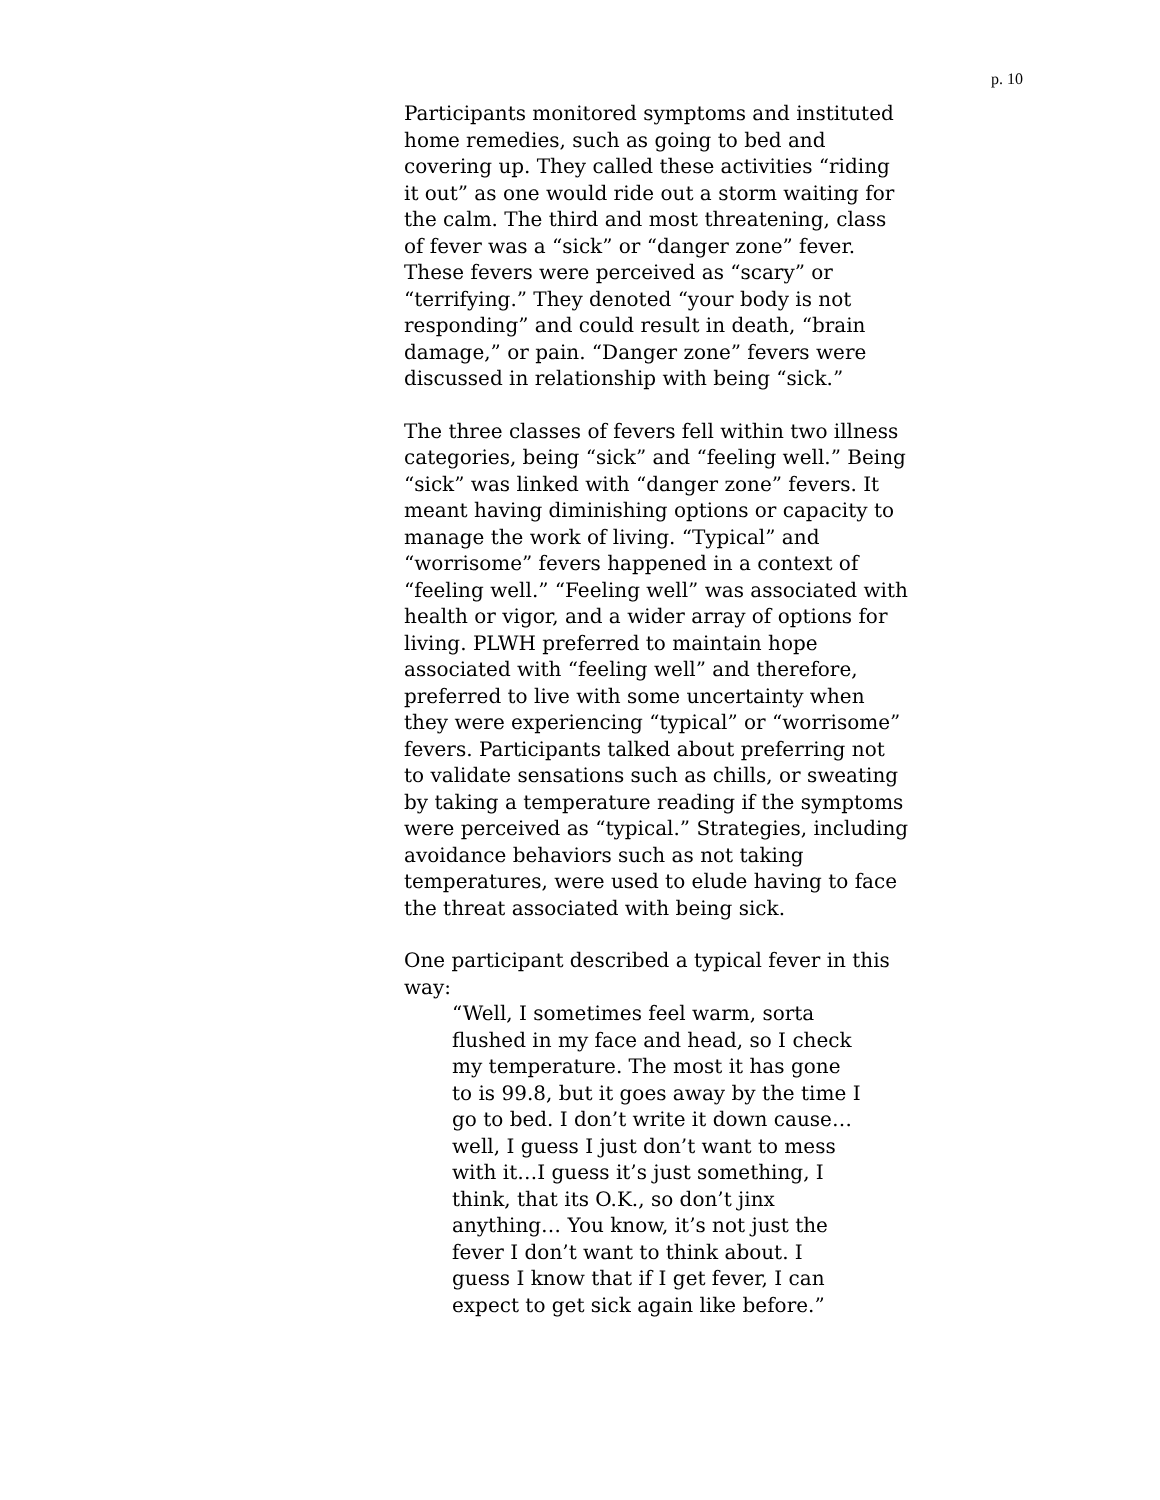p. 10
Participants monitored symptoms and instituted home remedies, such as going to bed and covering up. They called these activities “riding it out” as one would ride out a storm waiting for the calm. The third and most threatening, class of fever was a “sick” or “danger zone” fever. These fevers were perceived as “scary” or “terrifying.” They denoted “your body is not responding” and could result in death, “brain damage,” or pain. “Danger zone” fevers were discussed in relationship with being “sick.”
The three classes of fevers fell within two illness categories, being “sick” and “feeling well.” Being “sick” was linked with “danger zone” fevers. It meant having diminishing options or capacity to manage the work of living. “Typical” and “worrisome” fevers happened in a context of “feeling well.” “Feeling well” was associated with health or vigor, and a wider array of options for living. PLWH preferred to maintain hope associated with “feeling well” and therefore, preferred to live with some uncertainty when they were experiencing “typical” or “worrisome” fevers. Participants talked about preferring not to validate sensations such as chills, or sweating by taking a temperature reading if the symptoms were perceived as “typical.” Strategies, including avoidance behaviors such as not taking temperatures, were used to elude having to face the threat associated with being sick.
One participant described a typical fever in this way:
“Well, I sometimes feel warm, sorta flushed in my face and head, so I check my temperature. The most it has gone to is 99.8, but it goes away by the time I go to bed. I don’t write it down cause… well, I guess I just don’t want to mess with it…I guess it’s just something, I think, that its O.K., so don’t jinx anything… You know, it’s not just the fever I don’t want to think about. I guess I know that if I get fever, I can expect to get sick again like before.”